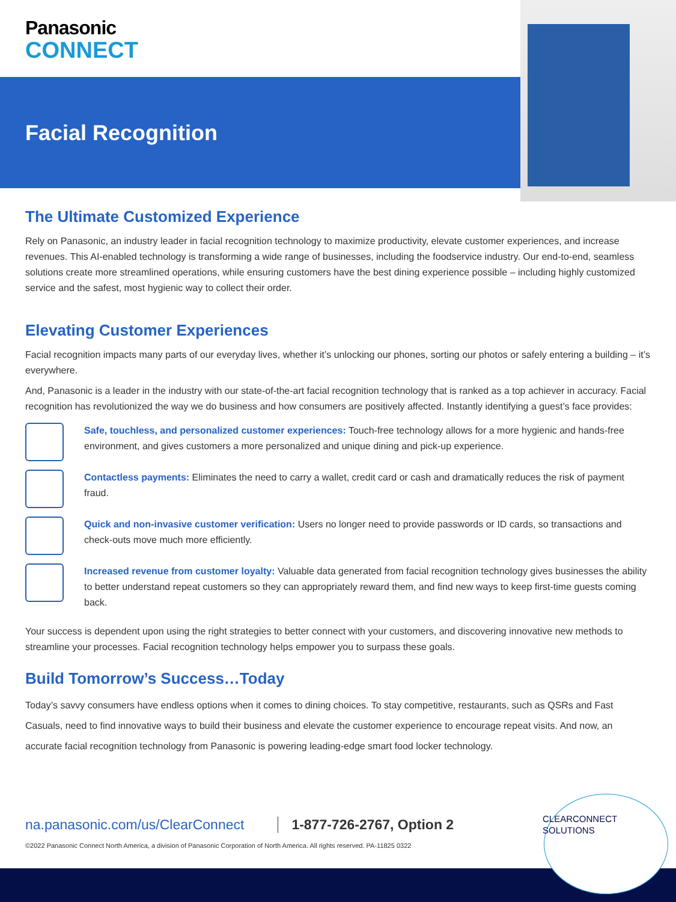Panasonic
CONNECT
Facial Recognition
The Ultimate Customized Experience
Rely on Panasonic, an industry leader in facial recognition technology to maximize productivity, elevate customer experiences, and increase revenues. This AI-enabled technology is transforming a wide range of businesses, including the foodservice industry. Our end-to-end, seamless solutions create more streamlined operations, while ensuring customers have the best dining experience possible – including highly customized service and the safest, most hygienic way to collect their order.
Elevating Customer Experiences
Facial recognition impacts many parts of our everyday lives, whether it’s unlocking our phones, sorting our photos or safely entering a building – it’s everywhere.
And, Panasonic is a leader in the industry with our state-of-the-art facial recognition technology that is ranked as a top achiever in accuracy. Facial recognition has revolutionized the way we do business and how consumers are positively affected. Instantly identifying a guest’s face provides:
Safe, touchless, and personalized customer experiences: Touch-free technology allows for a more hygienic and hands-free environment, and gives customers a more personalized and unique dining and pick-up experience.
Contactless payments: Eliminates the need to carry a wallet, credit card or cash and dramatically reduces the risk of payment fraud.
Quick and non-invasive customer verification: Users no longer need to provide passwords or ID cards, so transactions and check-outs move much more efficiently.
Increased revenue from customer loyalty: Valuable data generated from facial recognition technology gives businesses the ability to better understand repeat customers so they can appropriately reward them, and find new ways to keep first-time guests coming back.
Your success is dependent upon using the right strategies to better connect with your customers, and discovering innovative new methods to streamline your processes. Facial recognition technology helps empower you to surpass these goals.
Build Tomorrow’s Success…Today
Today’s savvy consumers have endless options when it comes to dining choices. To stay competitive, restaurants, such as QSRs and Fast Casuals, need to find innovative ways to build their business and elevate the customer experience to encourage repeat visits. And now, an accurate facial recognition technology from Panasonic is powering leading-edge smart food locker technology.
CLEARCONNECT
SOLUTIONS
na.panasonic.com/us/ClearConnect 1-877-726-2767, Option 2
©2022 Panasonic Connect North America, a division of Panasonic Corporation of North America. All rights reserved. PA-11825 0322